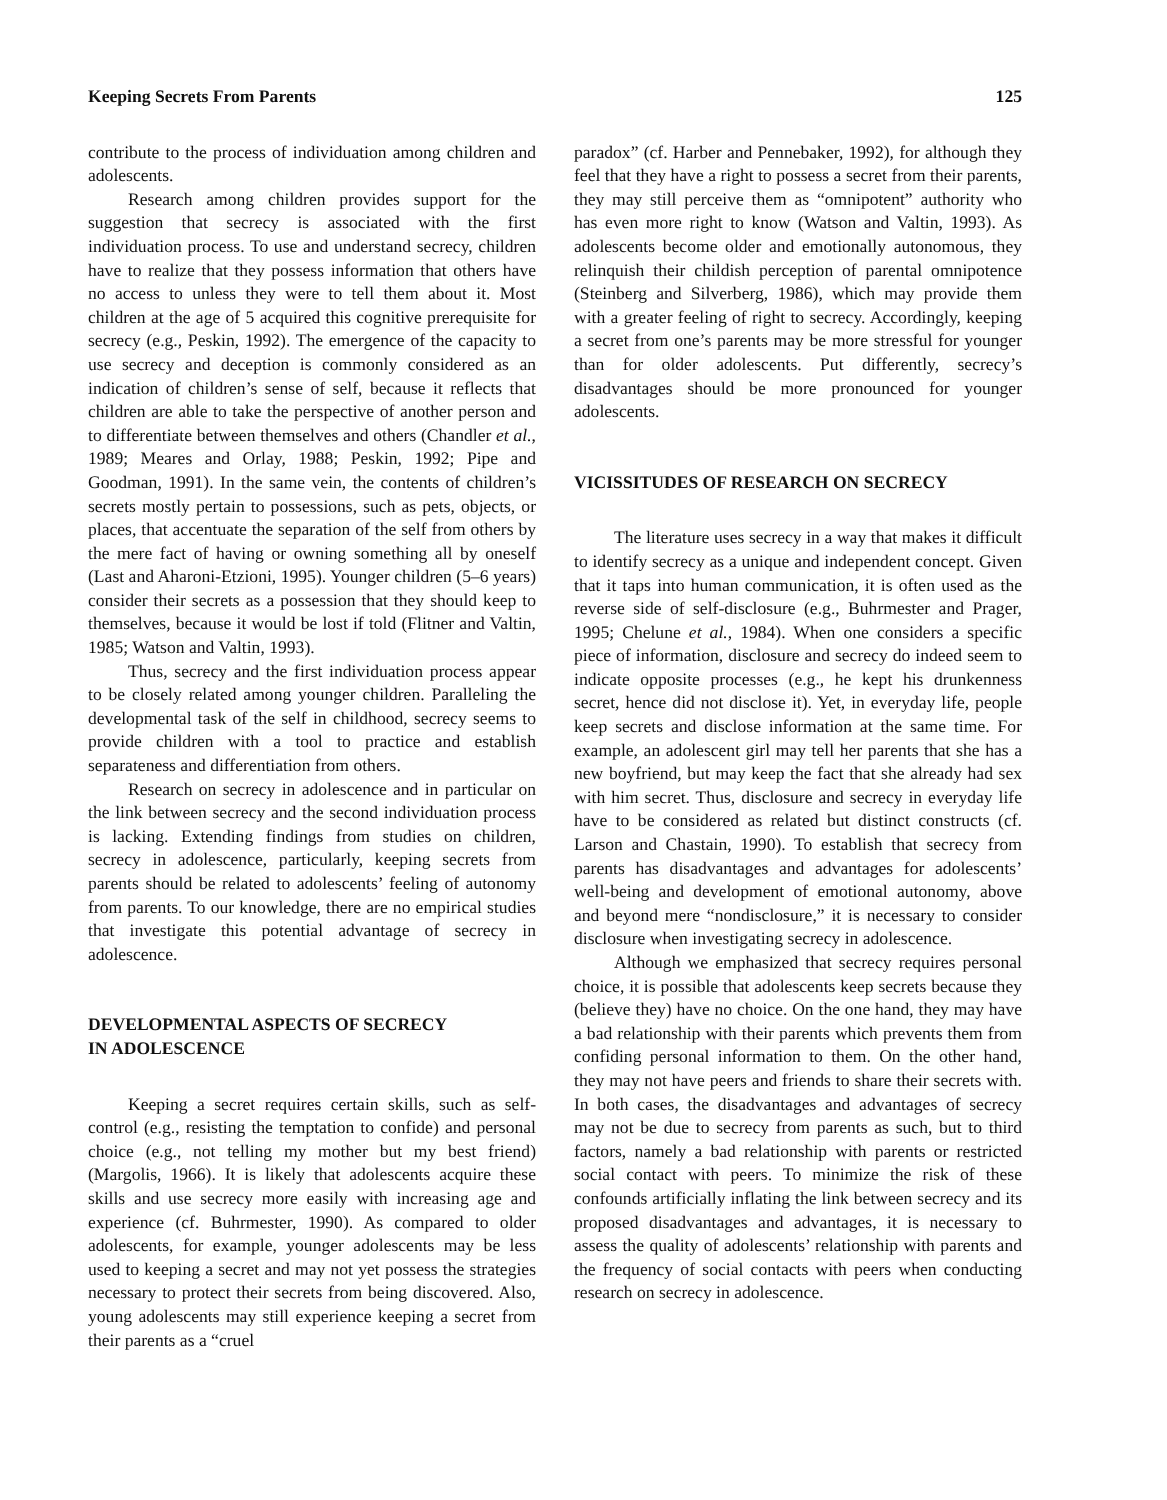Keeping Secrets From Parents 125
contribute to the process of individuation among children and adolescents.
Research among children provides support for the suggestion that secrecy is associated with the first individuation process. To use and understand secrecy, children have to realize that they possess information that others have no access to unless they were to tell them about it. Most children at the age of 5 acquired this cognitive prerequisite for secrecy (e.g., Peskin, 1992). The emergence of the capacity to use secrecy and deception is commonly considered as an indication of children’s sense of self, because it reflects that children are able to take the perspective of another person and to differentiate between themselves and others (Chandler et al., 1989; Meares and Orlay, 1988; Peskin, 1992; Pipe and Goodman, 1991). In the same vein, the contents of children’s secrets mostly pertain to possessions, such as pets, objects, or places, that accentuate the separation of the self from others by the mere fact of having or owning something all by oneself (Last and Aharoni-Etzioni, 1995). Younger children (5–6 years) consider their secrets as a possession that they should keep to themselves, because it would be lost if told (Flitner and Valtin, 1985; Watson and Valtin, 1993).
Thus, secrecy and the first individuation process appear to be closely related among younger children. Paralleling the developmental task of the self in childhood, secrecy seems to provide children with a tool to practice and establish separateness and differentiation from others.
Research on secrecy in adolescence and in particular on the link between secrecy and the second individuation process is lacking. Extending findings from studies on children, secrecy in adolescence, particularly, keeping secrets from parents should be related to adolescents’ feeling of autonomy from parents. To our knowledge, there are no empirical studies that investigate this potential advantage of secrecy in adolescence.
DEVELOPMENTAL ASPECTS OF SECRECY
IN ADOLESCENCE
Keeping a secret requires certain skills, such as self-control (e.g., resisting the temptation to confide) and personal choice (e.g., not telling my mother but my best friend) (Margolis, 1966). It is likely that adolescents acquire these skills and use secrecy more easily with increasing age and experience (cf. Buhrmester, 1990). As compared to older adolescents, for example, younger adolescents may be less used to keeping a secret and may not yet possess the strategies necessary to protect their secrets from being discovered. Also, young adolescents may still experience keeping a secret from their parents as a “cruel
paradox” (cf. Harber and Pennebaker, 1992), for although they feel that they have a right to possess a secret from their parents, they may still perceive them as “omnipotent” authority who has even more right to know (Watson and Valtin, 1993). As adolescents become older and emotionally autonomous, they relinquish their childish perception of parental omnipotence (Steinberg and Silverberg, 1986), which may provide them with a greater feeling of right to secrecy. Accordingly, keeping a secret from one’s parents may be more stressful for younger than for older adolescents. Put differently, secrecy’s disadvantages should be more pronounced for younger adolescents.
VICISSITUDES OF RESEARCH ON SECRECY
The literature uses secrecy in a way that makes it difficult to identify secrecy as a unique and independent concept. Given that it taps into human communication, it is often used as the reverse side of self-disclosure (e.g., Buhrmester and Prager, 1995; Chelune et al., 1984). When one considers a specific piece of information, disclosure and secrecy do indeed seem to indicate opposite processes (e.g., he kept his drunkenness secret, hence did not disclose it). Yet, in everyday life, people keep secrets and disclose information at the same time. For example, an adolescent girl may tell her parents that she has a new boyfriend, but may keep the fact that she already had sex with him secret. Thus, disclosure and secrecy in everyday life have to be considered as related but distinct constructs (cf. Larson and Chastain, 1990). To establish that secrecy from parents has disadvantages and advantages for adolescents’ well-being and development of emotional autonomy, above and beyond mere “nondisclosure,” it is necessary to consider disclosure when investigating secrecy in adolescence.
Although we emphasized that secrecy requires personal choice, it is possible that adolescents keep secrets because they (believe they) have no choice. On the one hand, they may have a bad relationship with their parents which prevents them from confiding personal information to them. On the other hand, they may not have peers and friends to share their secrets with. In both cases, the disadvantages and advantages of secrecy may not be due to secrecy from parents as such, but to third factors, namely a bad relationship with parents or restricted social contact with peers. To minimize the risk of these confounds artificially inflating the link between secrecy and its proposed disadvantages and advantages, it is necessary to assess the quality of adolescents’ relationship with parents and the frequency of social contacts with peers when conducting research on secrecy in adolescence.